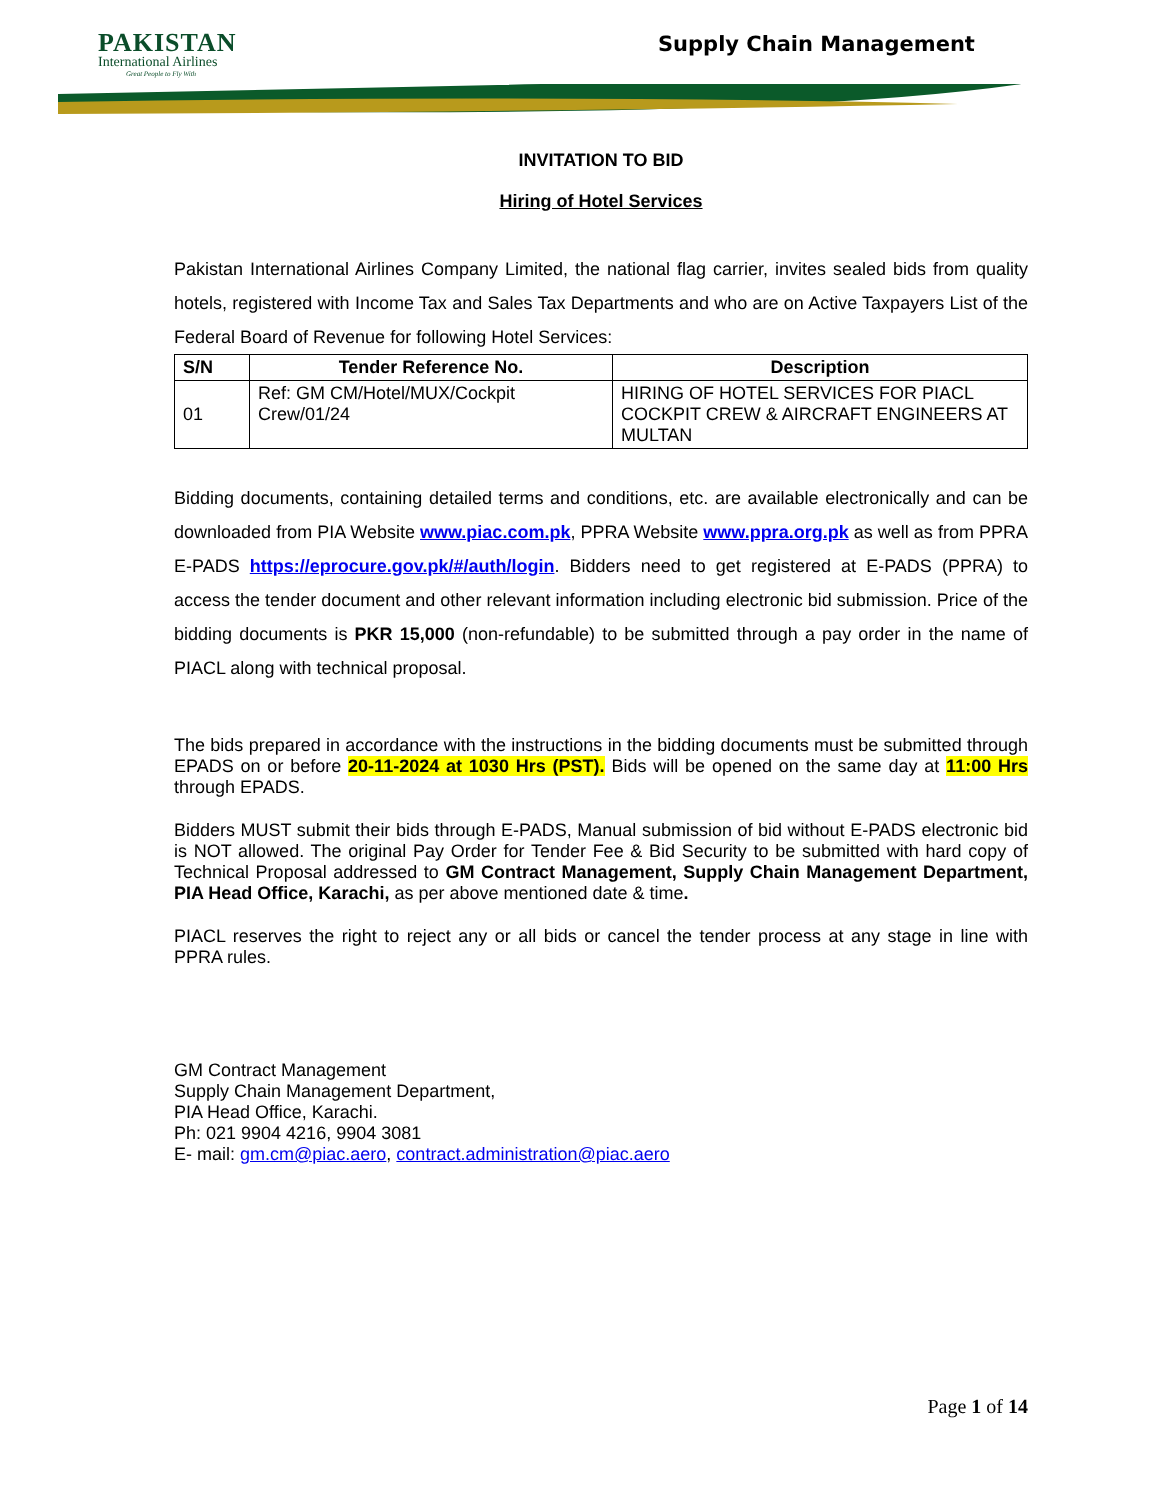PAKISTAN
International Airlines
Great People to Fly With
Supply Chain Management
INVITATION TO BID
Hiring of Hotel Services
Pakistan International Airlines Company Limited, the national flag carrier, invites sealed bids from quality hotels, registered with Income Tax and Sales Tax Departments and who are on Active Taxpayers List of the Federal Board of Revenue for following Hotel Services:
| S/N | Tender Reference No. | Description |
| --- | --- | --- |
| 01 | Ref: GM CM/Hotel/MUX/Cockpit Crew/01/24 | HIRING OF HOTEL SERVICES FOR PIACL COCKPIT CREW & AIRCRAFT ENGINEERS AT MULTAN |
Bidding documents, containing detailed terms and conditions, etc. are available electronically and can be downloaded from PIA Website www.piac.com.pk, PPRA Website www.ppra.org.pk as well as from PPRA E-PADS https://eprocure.gov.pk/#/auth/login. Bidders need to get registered at E-PADS (PPRA) to access the tender document and other relevant information including electronic bid submission. Price of the bidding documents is PKR 15,000 (non-refundable) to be submitted through a pay order in the name of PIACL along with technical proposal.
The bids prepared in accordance with the instructions in the bidding documents must be submitted through EPADS on or before 20-11-2024 at 1030 Hrs (PST). Bids will be opened on the same day at 11:00 Hrs through EPADS.
Bidders MUST submit their bids through E-PADS, Manual submission of bid without E-PADS electronic bid is NOT allowed. The original Pay Order for Tender Fee & Bid Security to be submitted with hard copy of Technical Proposal addressed to GM Contract Management, Supply Chain Management Department, PIA Head Office, Karachi, as per above mentioned date & time.
PIACL reserves the right to reject any or all bids or cancel the tender process at any stage in line with PPRA rules.
GM Contract Management
Supply Chain Management Department,
PIA Head Office, Karachi.
Ph: 021 9904 4216, 9904 3081
E- mail: gm.cm@piac.aero, contract.administration@piac.aero
Page 1 of 14